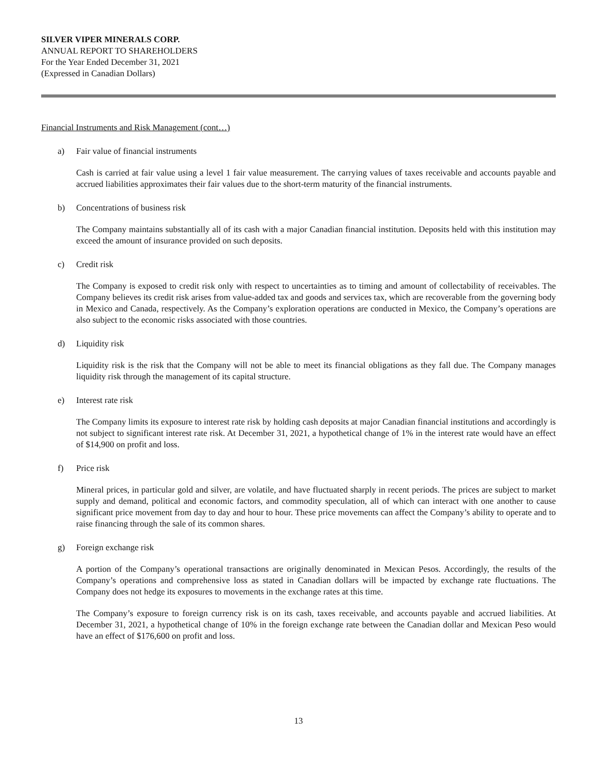SILVER VIPER MINERALS CORP.
ANNUAL REPORT TO SHAREHOLDERS
For the Year Ended December 31, 2021
(Expressed in Canadian Dollars)
Financial Instruments and Risk Management (cont…)
a) Fair value of financial instruments
Cash is carried at fair value using a level 1 fair value measurement. The carrying values of taxes receivable and accounts payable and accrued liabilities approximates their fair values due to the short-term maturity of the financial instruments.
b) Concentrations of business risk
The Company maintains substantially all of its cash with a major Canadian financial institution. Deposits held with this institution may exceed the amount of insurance provided on such deposits.
c) Credit risk
The Company is exposed to credit risk only with respect to uncertainties as to timing and amount of collectability of receivables. The Company believes its credit risk arises from value-added tax and goods and services tax, which are recoverable from the governing body in Mexico and Canada, respectively. As the Company’s exploration operations are conducted in Mexico, the Company’s operations are also subject to the economic risks associated with those countries.
d) Liquidity risk
Liquidity risk is the risk that the Company will not be able to meet its financial obligations as they fall due. The Company manages liquidity risk through the management of its capital structure.
e) Interest rate risk
The Company limits its exposure to interest rate risk by holding cash deposits at major Canadian financial institutions and accordingly is not subject to significant interest rate risk. At December 31, 2021, a hypothetical change of 1% in the interest rate would have an effect of $14,900 on profit and loss.
f) Price risk
Mineral prices, in particular gold and silver, are volatile, and have fluctuated sharply in recent periods. The prices are subject to market supply and demand, political and economic factors, and commodity speculation, all of which can interact with one another to cause significant price movement from day to day and hour to hour. These price movements can affect the Company’s ability to operate and to raise financing through the sale of its common shares.
g) Foreign exchange risk
A portion of the Company’s operational transactions are originally denominated in Mexican Pesos. Accordingly, the results of the Company’s operations and comprehensive loss as stated in Canadian dollars will be impacted by exchange rate fluctuations. The Company does not hedge its exposures to movements in the exchange rates at this time.
The Company’s exposure to foreign currency risk is on its cash, taxes receivable, and accounts payable and accrued liabilities. At December 31, 2021, a hypothetical change of 10% in the foreign exchange rate between the Canadian dollar and Mexican Peso would have an effect of $176,600 on profit and loss.
13